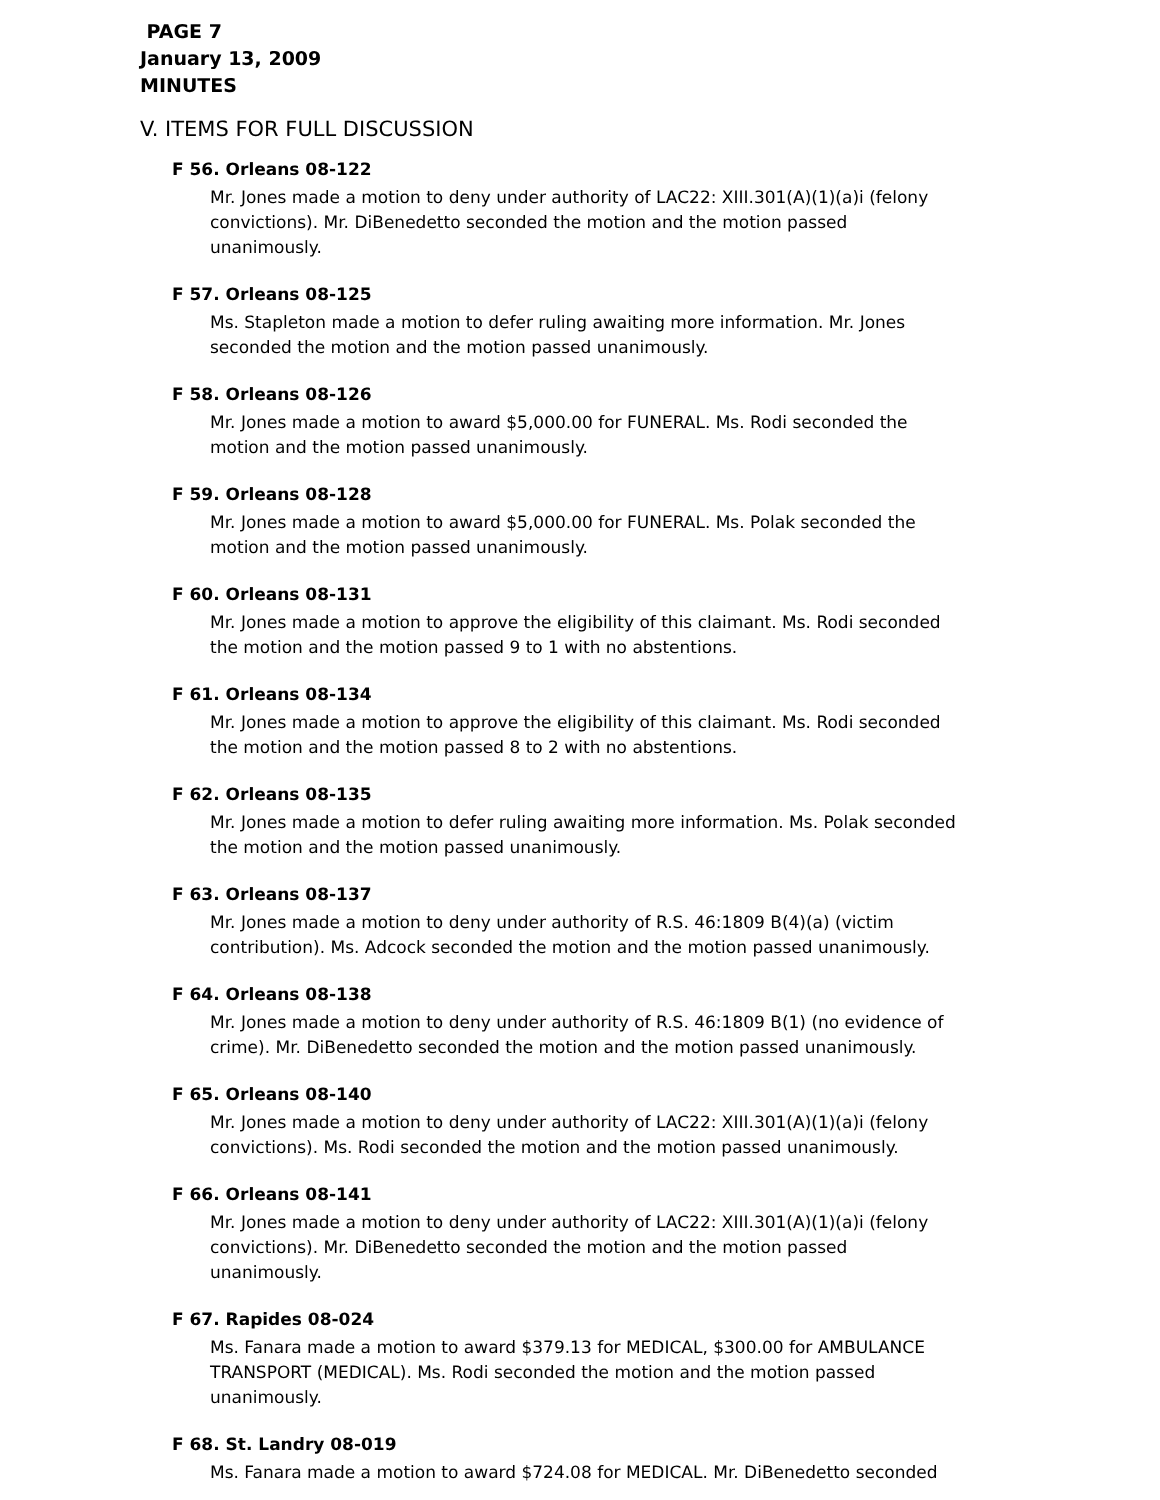PAGE 7
January 13, 2009
MINUTES
V. ITEMS FOR FULL DISCUSSION
F 56. Orleans 08-122
Mr. Jones made a motion to deny under authority of LAC22: XIII.301(A)(1)(a)i (felony convictions). Mr. DiBenedetto seconded the motion and the motion passed unanimously.
F 57. Orleans 08-125
Ms. Stapleton made a motion to defer ruling awaiting more information. Mr. Jones seconded the motion and the motion passed unanimously.
F 58. Orleans 08-126
Mr. Jones made a motion to award $5,000.00 for FUNERAL. Ms. Rodi seconded the motion and the motion passed unanimously.
F 59. Orleans 08-128
Mr. Jones made a motion to award $5,000.00 for FUNERAL. Ms. Polak seconded the motion and the motion passed unanimously.
F 60. Orleans 08-131
Mr. Jones made a motion to approve the eligibility of this claimant. Ms. Rodi seconded the motion and the motion passed 9 to 1 with no abstentions.
F 61. Orleans 08-134
Mr. Jones made a motion to approve the eligibility of this claimant. Ms. Rodi seconded the motion and the motion passed 8 to 2 with no abstentions.
F 62. Orleans 08-135
Mr. Jones made a motion to defer ruling awaiting more information. Ms. Polak seconded the motion and the motion passed unanimously.
F 63. Orleans 08-137
Mr. Jones made a motion to deny under authority of R.S. 46:1809 B(4)(a) (victim contribution). Ms. Adcock seconded the motion and the motion passed unanimously.
F 64. Orleans 08-138
Mr. Jones made a motion to deny under authority of R.S. 46:1809 B(1) (no evidence of crime). Mr. DiBenedetto seconded the motion and the motion passed unanimously.
F 65. Orleans 08-140
Mr. Jones made a motion to deny under authority of LAC22: XIII.301(A)(1)(a)i (felony convictions). Ms. Rodi seconded the motion and the motion passed unanimously.
F 66. Orleans 08-141
Mr. Jones made a motion to deny under authority of LAC22: XIII.301(A)(1)(a)i (felony convictions). Mr. DiBenedetto seconded the motion and the motion passed unanimously.
F 67. Rapides 08-024
Ms. Fanara made a motion to award $379.13 for MEDICAL, $300.00 for AMBULANCE TRANSPORT (MEDICAL). Ms. Rodi seconded the motion and the motion passed unanimously.
F 68. St. Landry 08-019
Ms. Fanara made a motion to award $724.08 for MEDICAL. Mr. DiBenedetto seconded